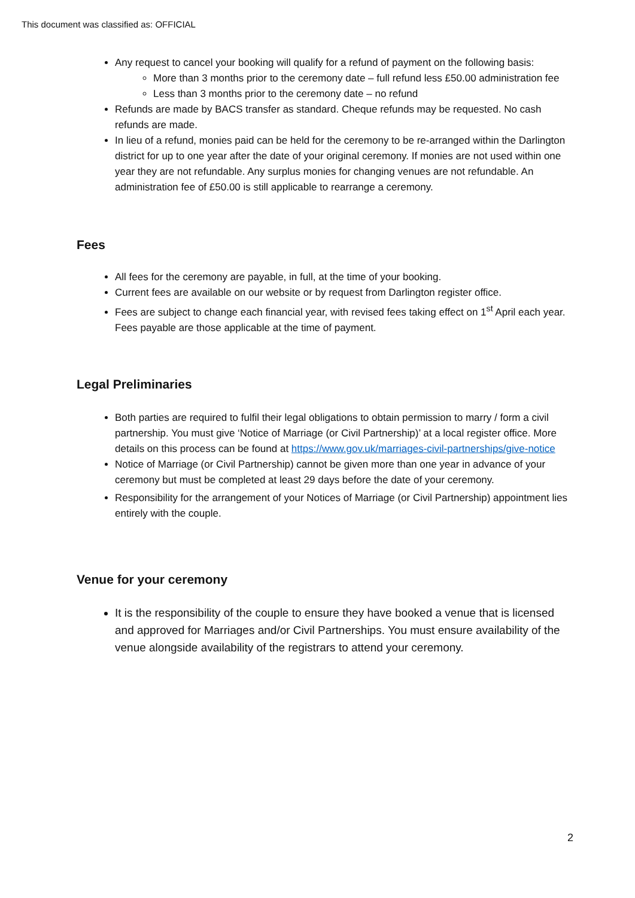This document was classified as: OFFICIAL
Any request to cancel your booking will qualify for a refund of payment on the following basis:
More than 3 months prior to the ceremony date – full refund less £50.00 administration fee
Less than 3 months prior to the ceremony date – no refund
Refunds are made by BACS transfer as standard. Cheque refunds may be requested. No cash refunds are made.
In lieu of a refund, monies paid can be held for the ceremony to be re-arranged within the Darlington district for up to one year after the date of your original ceremony. If monies are not used within one year they are not refundable. Any surplus monies for changing venues are not refundable. An administration fee of £50.00 is still applicable to rearrange a ceremony.
Fees
All fees for the ceremony are payable, in full, at the time of your booking.
Current fees are available on our website or by request from Darlington register office.
Fees are subject to change each financial year, with revised fees taking effect on 1<sup>st</sup> April each year. Fees payable are those applicable at the time of payment.
Legal Preliminaries
Both parties are required to fulfil their legal obligations to obtain permission to marry / form a civil partnership. You must give ‘Notice of Marriage (or Civil Partnership)’ at a local register office. More details on this process can be found at https://www.gov.uk/marriages-civil-partnerships/give-notice
Notice of Marriage (or Civil Partnership) cannot be given more than one year in advance of your ceremony but must be completed at least 29 days before the date of your ceremony.
Responsibility for the arrangement of your Notices of Marriage (or Civil Partnership) appointment lies entirely with the couple.
Venue for your ceremony
It is the responsibility of the couple to ensure they have booked a venue that is licensed and approved for Marriages and/or Civil Partnerships. You must ensure availability of the venue alongside availability of the registrars to attend your ceremony.
2